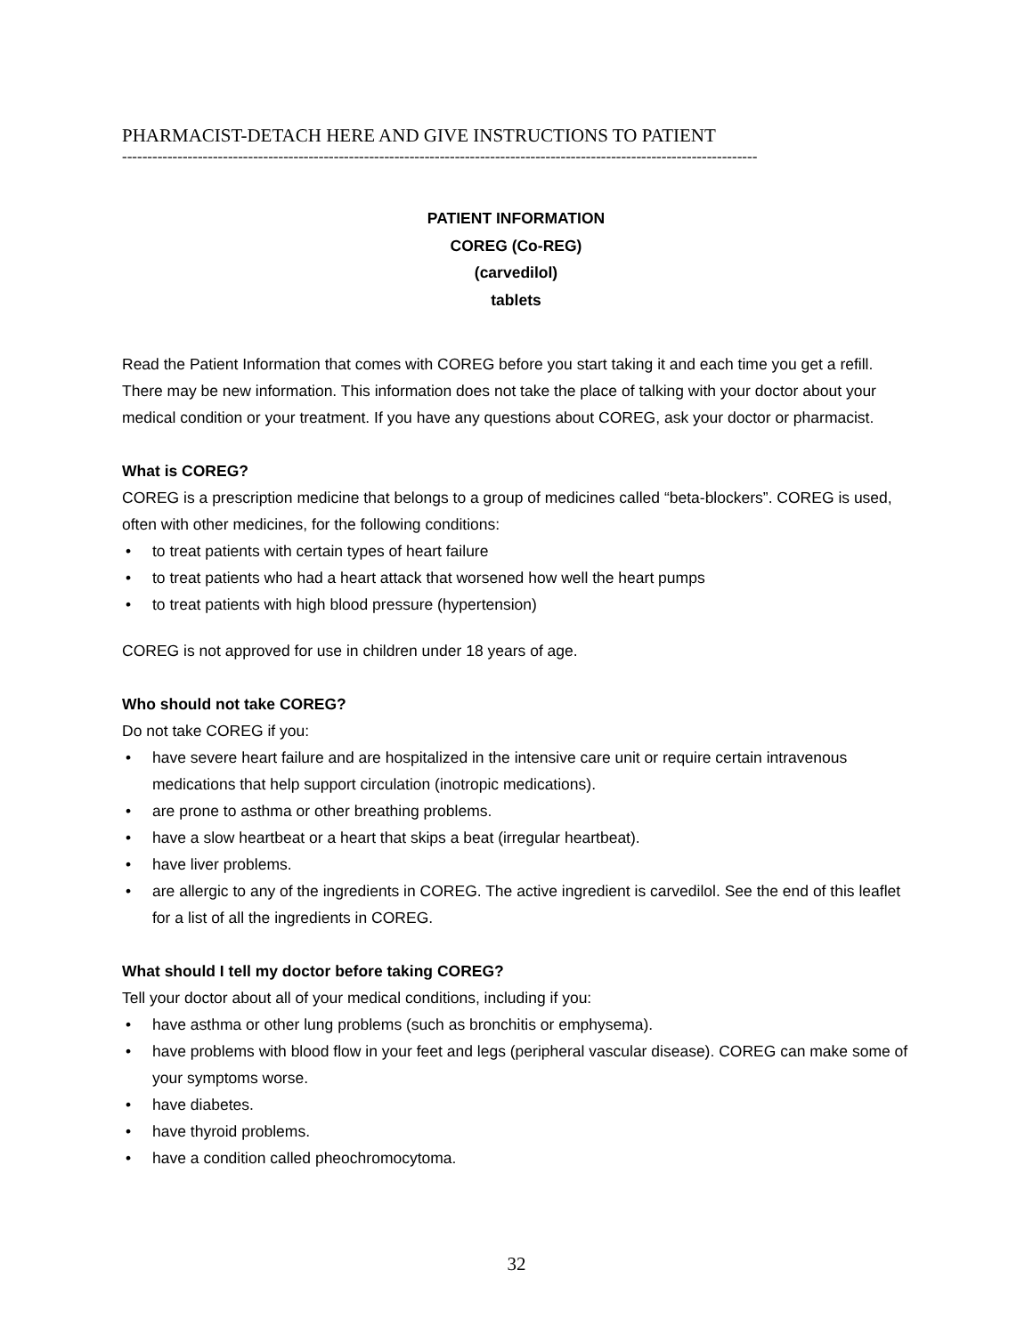PHARMACIST-DETACH HERE AND GIVE INSTRUCTIONS TO PATIENT
------------------------------------------------------------------------------------------------------------------------------
PATIENT INFORMATION
COREG (Co-REG)
(carvedilol)
tablets
Read the Patient Information that comes with COREG before you start taking it and each time you get a refill. There may be new information. This information does not take the place of talking with your doctor about your medical condition or your treatment. If you have any questions about COREG, ask your doctor or pharmacist.
What is COREG?
COREG is a prescription medicine that belongs to a group of medicines called “beta-blockers”. COREG is used, often with other medicines, for the following conditions:
• to treat patients with certain types of heart failure
• to treat patients who had a heart attack that worsened how well the heart pumps
• to treat patients with high blood pressure (hypertension)
COREG is not approved for use in children under 18 years of age.
Who should not take COREG?
Do not take COREG if you:
• have severe heart failure and are hospitalized in the intensive care unit or require certain intravenous medications that help support circulation (inotropic medications).
• are prone to asthma or other breathing problems.
• have a slow heartbeat or a heart that skips a beat (irregular heartbeat).
• have liver problems.
• are allergic to any of the ingredients in COREG. The active ingredient is carvedilol. See the end of this leaflet for a list of all the ingredients in COREG.
What should I tell my doctor before taking COREG?
Tell your doctor about all of your medical conditions, including if you:
• have asthma or other lung problems (such as bronchitis or emphysema).
• have problems with blood flow in your feet and legs (peripheral vascular disease). COREG can make some of your symptoms worse.
• have diabetes.
• have thyroid problems.
• have a condition called pheochromocytoma.
32